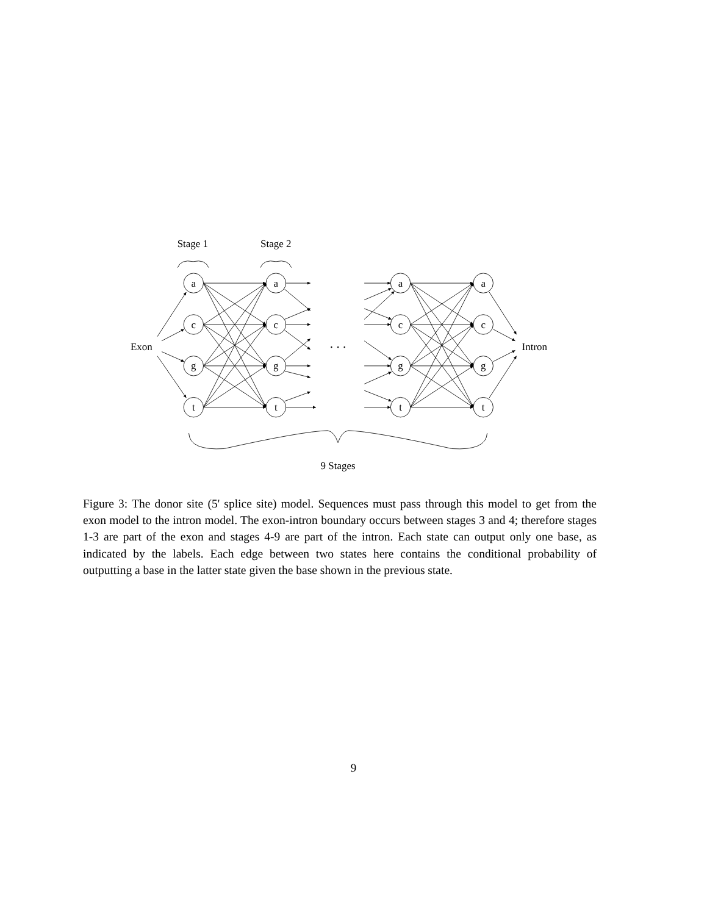Stage 1
Stage 2
a
c
g
t
a
c
g
t
a
c
g
t
a
c
g
t
Exon
Intron
. . .
9 Stages
Figure 3: The donor site (5' splice site) model. Sequences must pass through this model to get from the exon model to the intron model. The exon-intron boundary occurs between stages 3 and 4; therefore stages 1-3 are part of the exon and stages 4-9 are part of the intron. Each state can output only one base, as indicated by the labels. Each edge between two states here contains the conditional probability of outputting a base in the latter state given the base shown in the previous state.
9